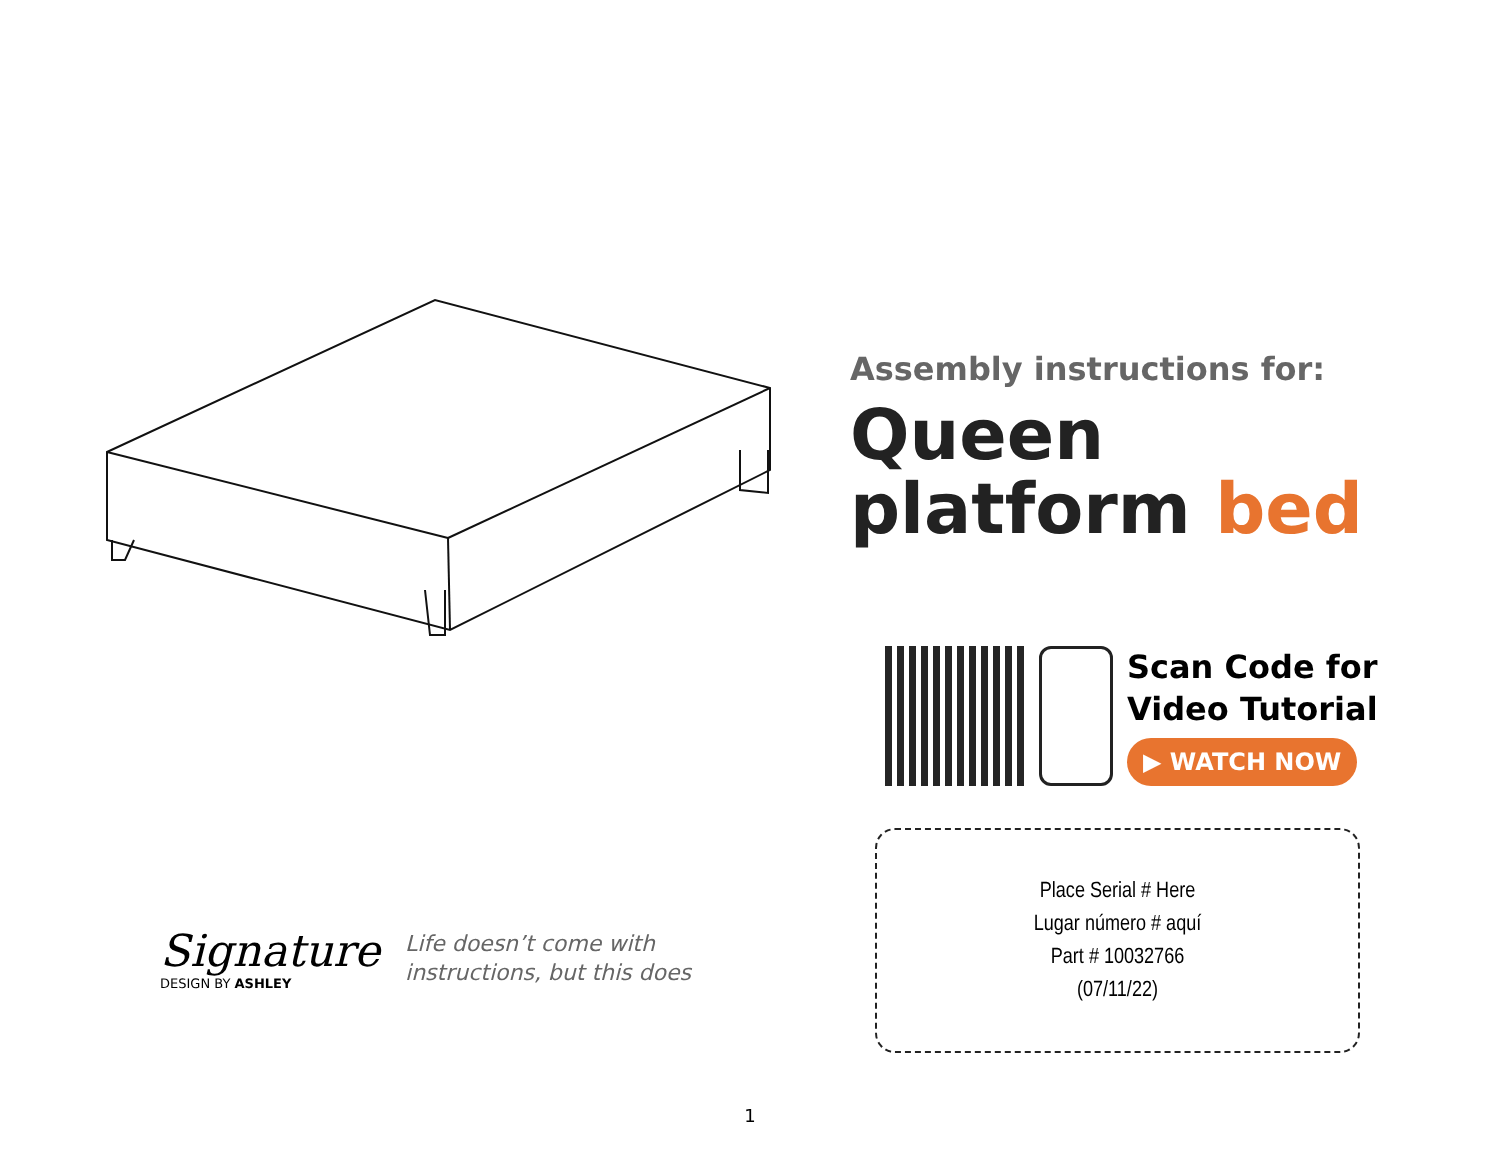Assembly instructions for:
Queen platform bed
Scan Code for
Video Tutorial
▶ WATCH NOW
Place Serial # Here
Lugar número # aquí
Part # 10032766
(07/11/22)
Signature
DESIGN BY ASHLEY
Life doesn’t come with
instructions, but this does
1